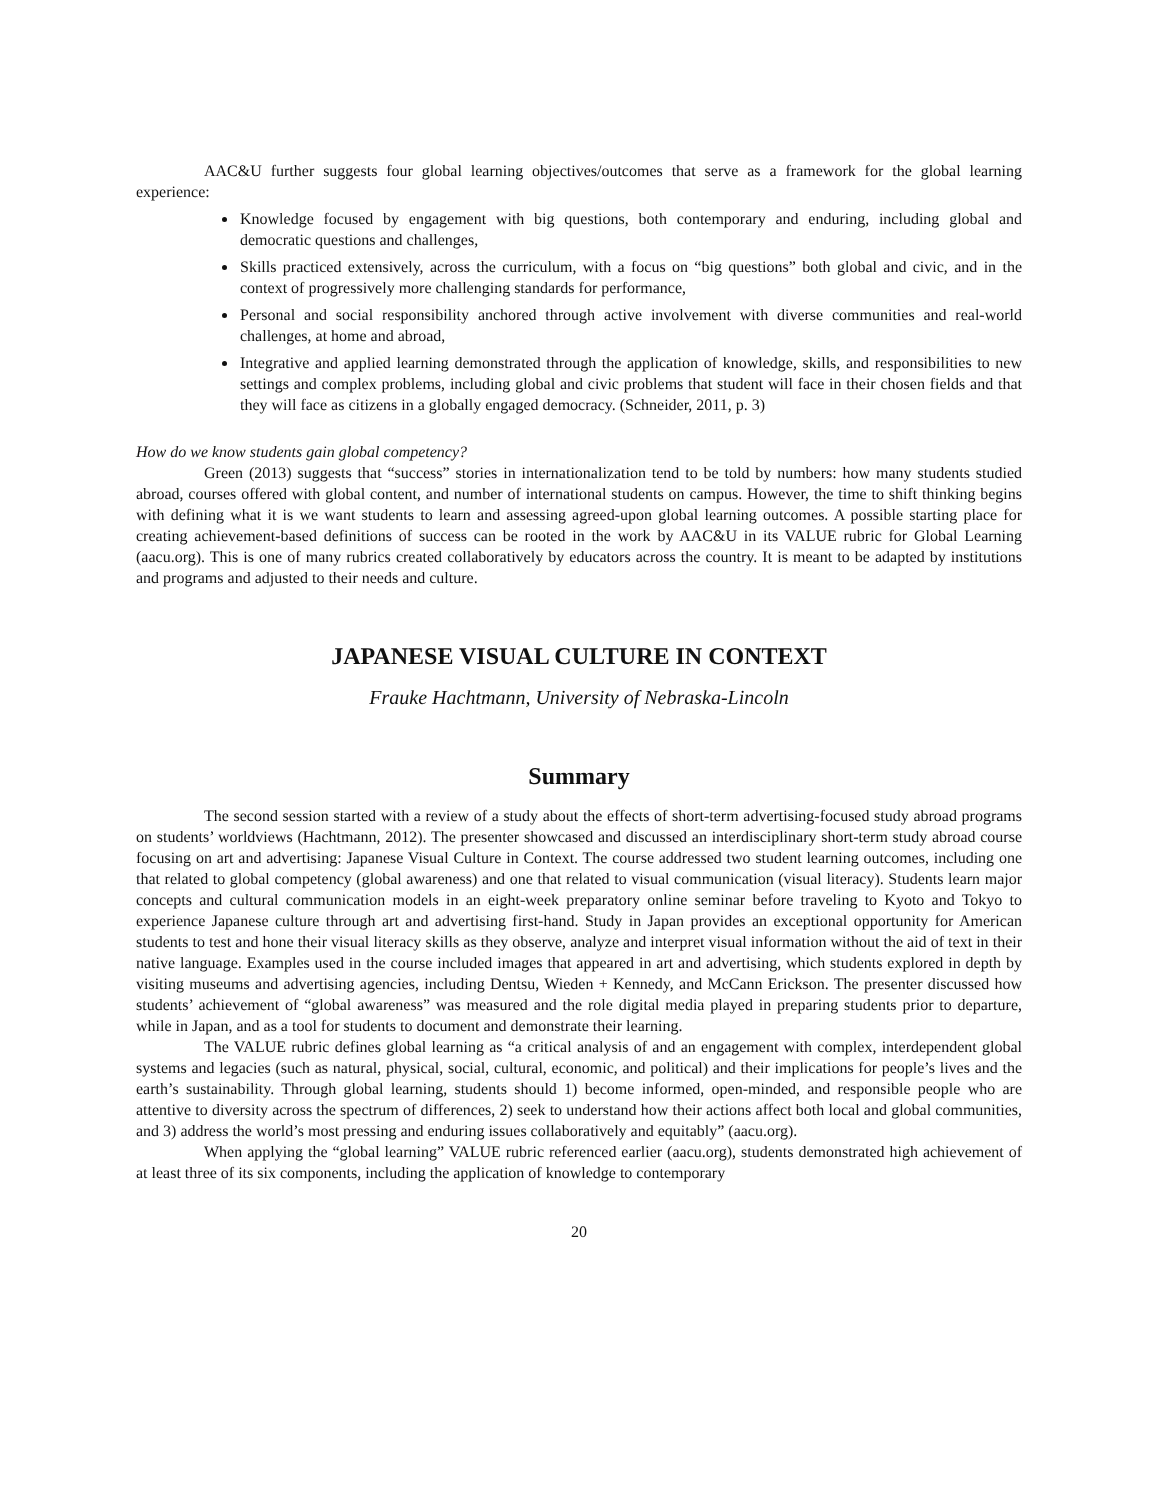AAC&U further suggests four global learning objectives/outcomes that serve as a framework for the global learning experience:
Knowledge focused by engagement with big questions, both contemporary and enduring, including global and democratic questions and challenges,
Skills practiced extensively, across the curriculum, with a focus on “big questions” both global and civic, and in the context of progressively more challenging standards for performance,
Personal and social responsibility anchored through active involvement with diverse communities and real-world challenges, at home and abroad,
Integrative and applied learning demonstrated through the application of knowledge, skills, and responsibilities to new settings and complex problems, including global and civic problems that student will face in their chosen fields and that they will face as citizens in a globally engaged democracy. (Schneider, 2011, p. 3)
How do we know students gain global competency?
Green (2013) suggests that “success” stories in internationalization tend to be told by numbers: how many students studied abroad, courses offered with global content, and number of international students on campus. However, the time to shift thinking begins with defining what it is we want students to learn and assessing agreed-upon global learning outcomes. A possible starting place for creating achievement-based definitions of success can be rooted in the work by AAC&U in its VALUE rubric for Global Learning (aacu.org). This is one of many rubrics created collaboratively by educators across the country. It is meant to be adapted by institutions and programs and adjusted to their needs and culture.
JAPANESE VISUAL CULTURE IN CONTEXT
Frauke Hachtmann, University of Nebraska-Lincoln
Summary
The second session started with a review of a study about the effects of short-term advertising-focused study abroad programs on students’ worldviews (Hachtmann, 2012). The presenter showcased and discussed an interdisciplinary short-term study abroad course focusing on art and advertising: Japanese Visual Culture in Context. The course addressed two student learning outcomes, including one that related to global competency (global awareness) and one that related to visual communication (visual literacy). Students learn major concepts and cultural communication models in an eight-week preparatory online seminar before traveling to Kyoto and Tokyo to experience Japanese culture through art and advertising first-hand. Study in Japan provides an exceptional opportunity for American students to test and hone their visual literacy skills as they observe, analyze and interpret visual information without the aid of text in their native language. Examples used in the course included images that appeared in art and advertising, which students explored in depth by visiting museums and advertising agencies, including Dentsu, Wieden + Kennedy, and McCann Erickson. The presenter discussed how students’ achievement of “global awareness” was measured and the role digital media played in preparing students prior to departure, while in Japan, and as a tool for students to document and demonstrate their learning.
The VALUE rubric defines global learning as “a critical analysis of and an engagement with complex, interdependent global systems and legacies (such as natural, physical, social, cultural, economic, and political) and their implications for people’s lives and the earth’s sustainability. Through global learning, students should 1) become informed, open-minded, and responsible people who are attentive to diversity across the spectrum of differences, 2) seek to understand how their actions affect both local and global communities, and 3) address the world’s most pressing and enduring issues collaboratively and equitably” (aacu.org).
When applying the “global learning” VALUE rubric referenced earlier (aacu.org), students demonstrated high achievement of at least three of its six components, including the application of knowledge to contemporary
20